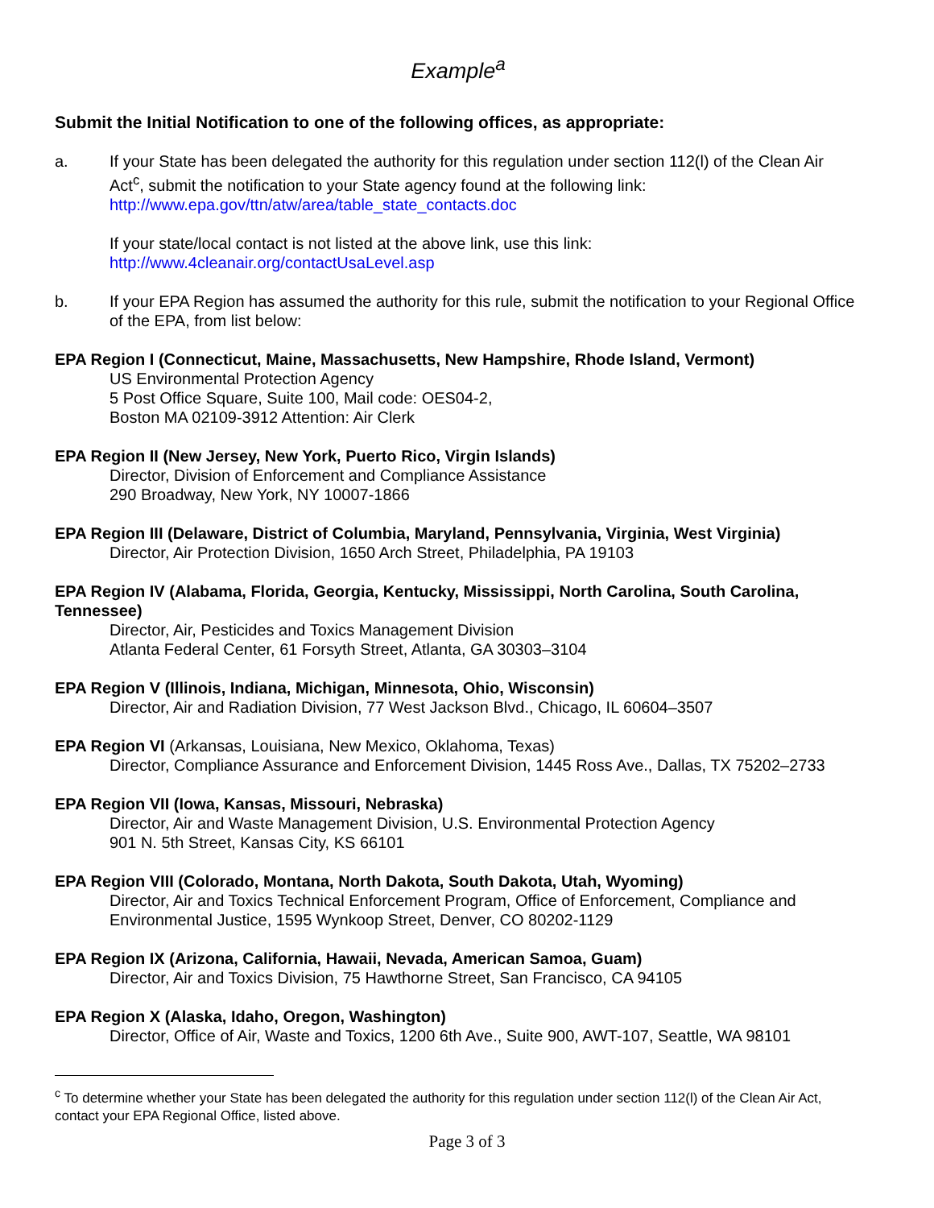Example<sup>a</sup>
Submit the Initial Notification to one of the following offices, as appropriate:
a. If your State has been delegated the authority for this regulation under section 112(l) of the Clean Air Act<sup>c</sup>, submit the notification to your State agency found at the following link:
http://www.epa.gov/ttn/atw/area/table_state_contacts.doc
If your state/local contact is not listed at the above link, use this link:
http://www.4cleanair.org/contactUsaLevel.asp
b. If your EPA Region has assumed the authority for this rule, submit the notification to your Regional Office of the EPA, from list below:
EPA Region I (Connecticut, Maine, Massachusetts, New Hampshire, Rhode Island, Vermont)
US Environmental Protection Agency
5 Post Office Square, Suite 100, Mail code: OES04-2,
Boston MA 02109-3912 Attention: Air Clerk
EPA Region II (New Jersey, New York, Puerto Rico, Virgin Islands)
Director, Division of Enforcement and Compliance Assistance
290 Broadway, New York, NY 10007-1866
EPA Region III (Delaware, District of Columbia, Maryland, Pennsylvania, Virginia, West Virginia)
Director, Air Protection Division, 1650 Arch Street, Philadelphia, PA 19103
EPA Region IV (Alabama, Florida, Georgia, Kentucky, Mississippi, North Carolina, South Carolina, Tennessee)
Director, Air, Pesticides and Toxics Management Division
Atlanta Federal Center, 61 Forsyth Street, Atlanta, GA 30303–3104
EPA Region V (Illinois, Indiana, Michigan, Minnesota, Ohio, Wisconsin)
Director, Air and Radiation Division, 77 West Jackson Blvd., Chicago, IL 60604–3507
EPA Region VI (Arkansas, Louisiana, New Mexico, Oklahoma, Texas)
Director, Compliance Assurance and Enforcement Division, 1445 Ross Ave., Dallas, TX 75202–2733
EPA Region VII (Iowa, Kansas, Missouri, Nebraska)
Director, Air and Waste Management Division, U.S. Environmental Protection Agency
901 N. 5th Street, Kansas City, KS 66101
EPA Region VIII (Colorado, Montana, North Dakota, South Dakota, Utah, Wyoming)
Director, Air and Toxics Technical Enforcement Program, Office of Enforcement, Compliance and Environmental Justice, 1595 Wynkoop Street, Denver, CO 80202-1129
EPA Region IX (Arizona, California, Hawaii, Nevada, American Samoa, Guam)
Director, Air and Toxics Division, 75 Hawthorne Street, San Francisco, CA 94105
EPA Region X (Alaska, Idaho, Oregon, Washington)
Director, Office of Air, Waste and Toxics, 1200 6th Ave., Suite 900, AWT-107, Seattle, WA 98101
<sup>c</sup> To determine whether your State has been delegated the authority for this regulation under section 112(l) of the Clean Air Act, contact your EPA Regional Office, listed above.
Page 3 of 3